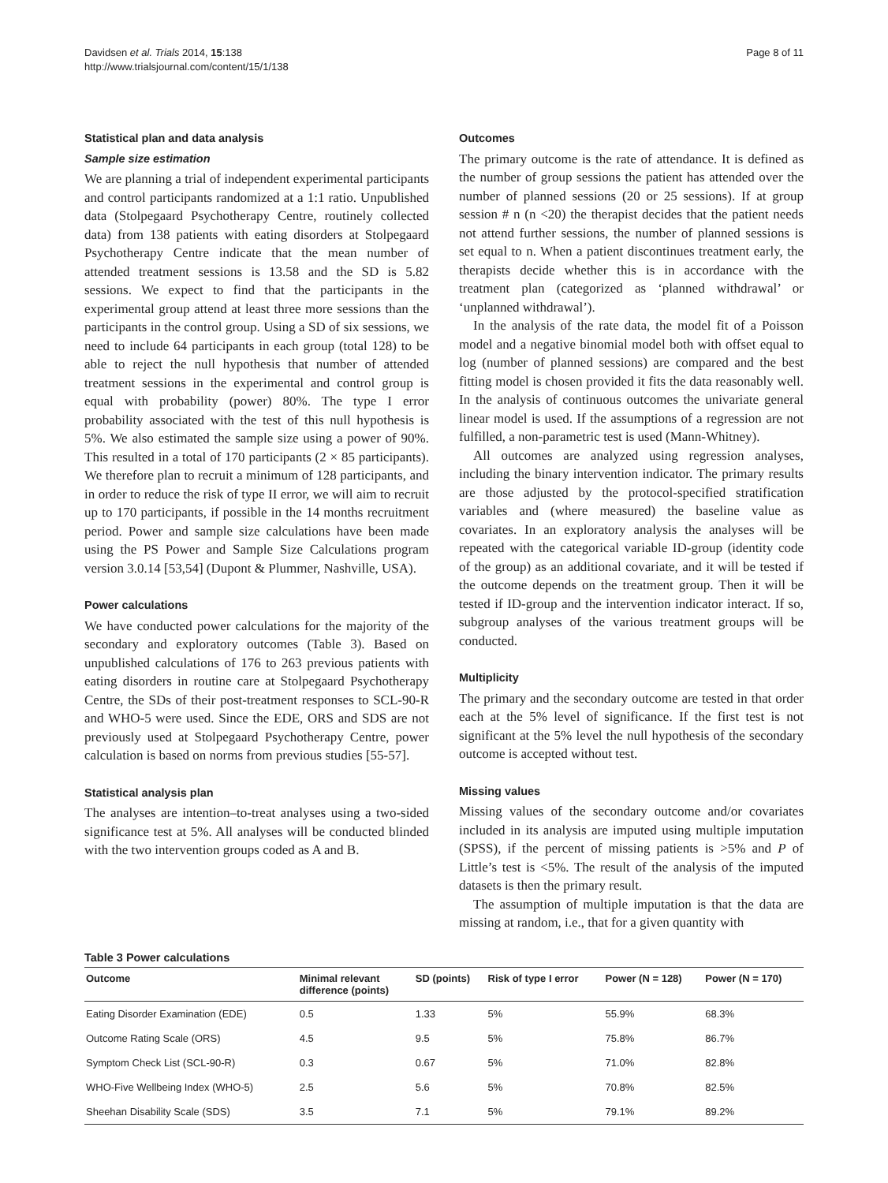Davidsen et al. Trials 2014, 15:138
http://www.trialsjournal.com/content/15/1/138
Page 8 of 11
Statistical plan and data analysis
Sample size estimation
We are planning a trial of independent experimental participants and control participants randomized at a 1:1 ratio. Unpublished data (Stolpegaard Psychotherapy Centre, routinely collected data) from 138 patients with eating disorders at Stolpegaard Psychotherapy Centre indicate that the mean number of attended treatment sessions is 13.58 and the SD is 5.82 sessions. We expect to find that the participants in the experimental group attend at least three more sessions than the participants in the control group. Using a SD of six sessions, we need to include 64 participants in each group (total 128) to be able to reject the null hypothesis that number of attended treatment sessions in the experimental and control group is equal with probability (power) 80%. The type I error probability associated with the test of this null hypothesis is 5%. We also estimated the sample size using a power of 90%. This resulted in a total of 170 participants (2 × 85 participants). We therefore plan to recruit a minimum of 128 participants, and in order to reduce the risk of type II error, we will aim to recruit up to 170 participants, if possible in the 14 months recruitment period. Power and sample size calculations have been made using the PS Power and Sample Size Calculations program version 3.0.14 [53,54] (Dupont & Plummer, Nashville, USA).
Power calculations
We have conducted power calculations for the majority of the secondary and exploratory outcomes (Table 3). Based on unpublished calculations of 176 to 263 previous patients with eating disorders in routine care at Stolpegaard Psychotherapy Centre, the SDs of their post-treatment responses to SCL-90-R and WHO-5 were used. Since the EDE, ORS and SDS are not previously used at Stolpegaard Psychotherapy Centre, power calculation is based on norms from previous studies [55-57].
Statistical analysis plan
The analyses are intention–to-treat analyses using a two-sided significance test at 5%. All analyses will be conducted blinded with the two intervention groups coded as A and B.
Outcomes
The primary outcome is the rate of attendance. It is defined as the number of group sessions the patient has attended over the number of planned sessions (20 or 25 sessions). If at group session # n (n <20) the therapist decides that the patient needs not attend further sessions, the number of planned sessions is set equal to n. When a patient discontinues treatment early, the therapists decide whether this is in accordance with the treatment plan (categorized as ‘planned withdrawal’ or ‘unplanned withdrawal’).
In the analysis of the rate data, the model fit of a Poisson model and a negative binomial model both with offset equal to log (number of planned sessions) are compared and the best fitting model is chosen provided it fits the data reasonably well. In the analysis of continuous outcomes the univariate general linear model is used. If the assumptions of a regression are not fulfilled, a non-parametric test is used (Mann-Whitney).
All outcomes are analyzed using regression analyses, including the binary intervention indicator. The primary results are those adjusted by the protocol-specified stratification variables and (where measured) the baseline value as covariates. In an exploratory analysis the analyses will be repeated with the categorical variable ID-group (identity code of the group) as an additional covariate, and it will be tested if the outcome depends on the treatment group. Then it will be tested if ID-group and the intervention indicator interact. If so, subgroup analyses of the various treatment groups will be conducted.
Multiplicity
The primary and the secondary outcome are tested in that order each at the 5% level of significance. If the first test is not significant at the 5% level the null hypothesis of the secondary outcome is accepted without test.
Missing values
Missing values of the secondary outcome and/or covariates included in its analysis are imputed using multiple imputation (SPSS), if the percent of missing patients is >5% and P of Little’s test is <5%. The result of the analysis of the imputed datasets is then the primary result.
The assumption of multiple imputation is that the data are missing at random, i.e., that for a given quantity with
Table 3 Power calculations
| Outcome | Minimal relevant difference (points) | SD (points) | Risk of type I error | Power (N = 128) | Power (N = 170) |
| --- | --- | --- | --- | --- | --- |
| Eating Disorder Examination (EDE) | 0.5 | 1.33 | 5% | 55.9% | 68.3% |
| Outcome Rating Scale (ORS) | 4.5 | 9.5 | 5% | 75.8% | 86.7% |
| Symptom Check List (SCL-90-R) | 0.3 | 0.67 | 5% | 71.0% | 82.8% |
| WHO-Five Wellbeing Index (WHO-5) | 2.5 | 5.6 | 5% | 70.8% | 82.5% |
| Sheehan Disability Scale (SDS) | 3.5 | 7.1 | 5% | 79.1% | 89.2% |